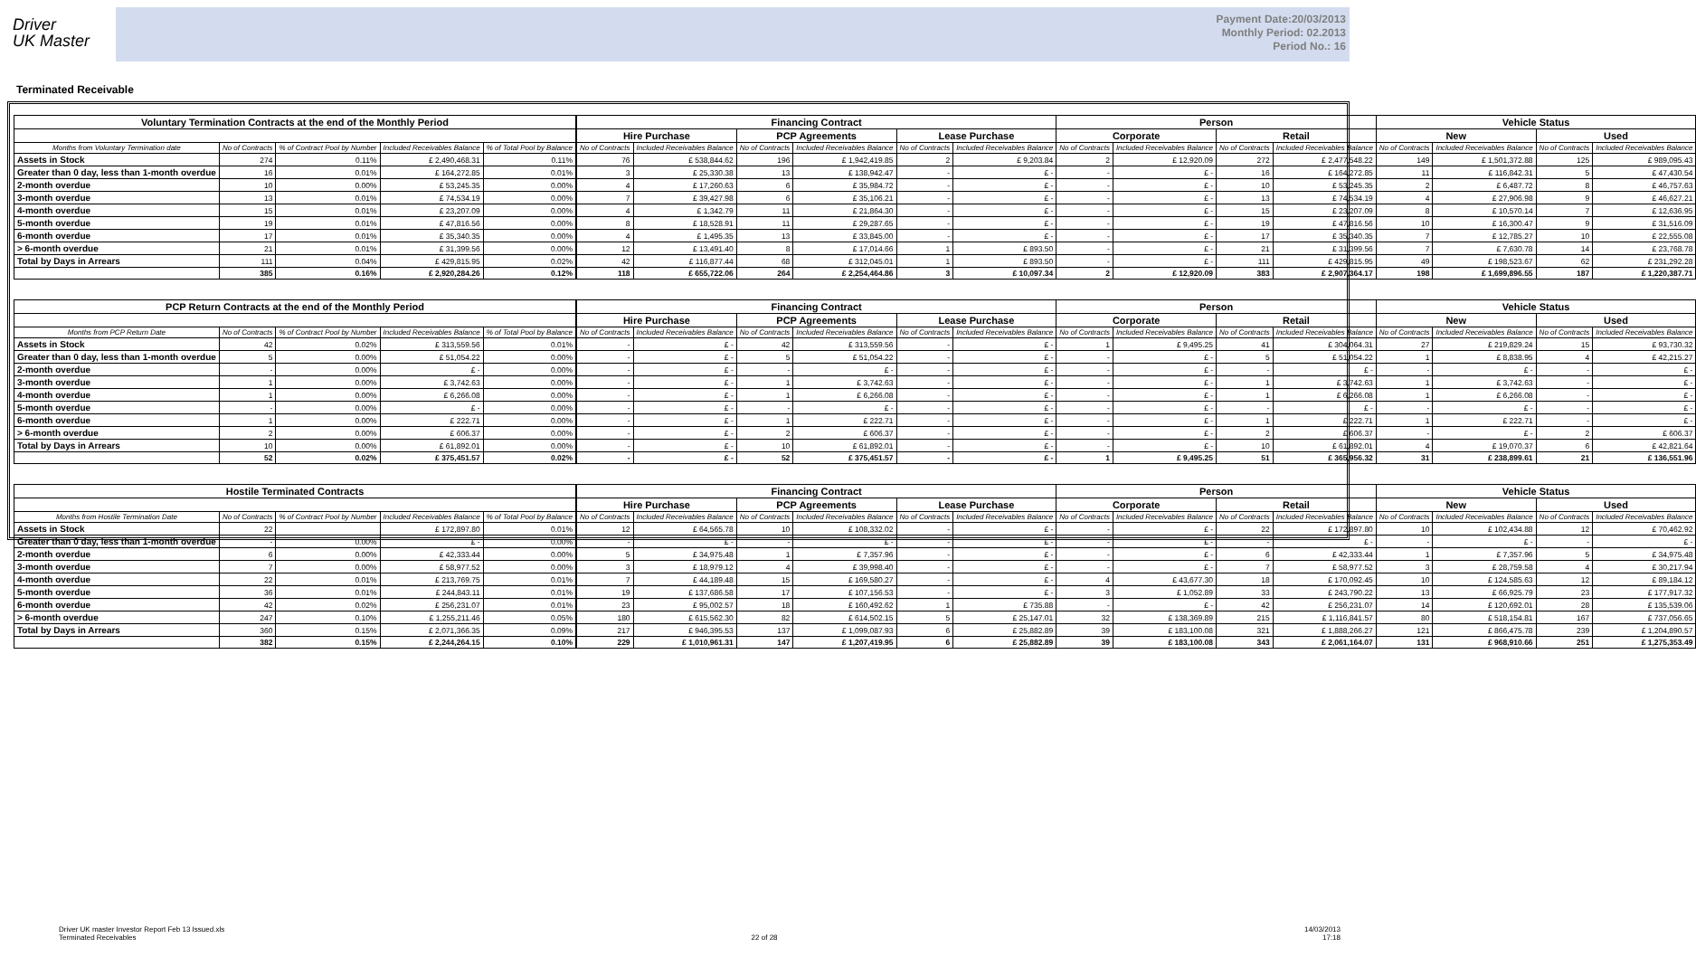Driver
UK Master
Payment Date:20/03/2013
Monthly Period: 02.2013
Period No.: 16
Terminated Receivable
| Voluntary Termination Contracts at the end of the Monthly Period | | | | | | Financing Contract | | | | | | Person | | | | Vehicle Status | | | |
| | | | | | | Hire Purchase | | PCP Agreements | | Lease Purchase | | Corporate | | Retail | | New | | Used | |
| Months from Voluntary Termination date | No of Contracts | % of Contract Pool by Number | Included Receivables Balance | % of Total Pool by Balance | | No of Contracts | Included Receivables Balance | No of Contracts | Included Receivables Balance | No of Contracts | Included Receivables Balance | No of Contracts | Included Receivables Balance | No of Contracts | Included Receivables Balance | No of Contracts | Included Receivables Balance | No of Contracts | Included Receivables Balance |
| Assets in Stock | 274 | 0.11% | £ 2,490,468.31 | 0.11% | | 76 | £ 538,844.62 | 196 | £ 1,942,419.85 | 2 | £ 9,203.84 | 2 | £ 12,920.09 | 272 | £ 2,477,548.22 | 149 | £ 1,501,372.88 | 125 | £ 989,095.43 |
| Greater than 0 day, less than 1-month overdue | 16 | 0.01% | £ 164,272.85 | 0.01% | | 3 | £ 25,330.38 | 13 | £ 138,942.47 | - | £ - | - | £ - | 16 | £ 164,272.85 | 11 | £ 116,842.31 | 5 | £ 47,430.54 |
| 2-month overdue | 10 | 0.00% | £ 53,245.35 | 0.00% | | 4 | £ 17,260.63 | 6 | £ 35,984.72 | - | £ - | - | £ - | 10 | £ 53,245.35 | 2 | £ 6,487.72 | 8 | £ 46,757.63 |
| 3-month overdue | 13 | 0.01% | £ 74,534.19 | 0.00% | | 7 | £ 39,427.98 | 6 | £ 35,106.21 | - | £ - | - | £ - | 13 | £ 74,534.19 | 4 | £ 27,906.98 | 9 | £ 46,627.21 |
| 4-month overdue | 15 | 0.01% | £ 23,207.09 | 0.00% | | 4 | £ 1,342.79 | 11 | £ 21,864.30 | - | £ - | - | £ - | 15 | £ 23,207.09 | 8 | £ 10,570.14 | 7 | £ 12,636.95 |
| 5-month overdue | 19 | 0.01% | £ 47,816.56 | 0.00% | | 8 | £ 18,528.91 | 11 | £ 29,287.65 | - | £ - | - | £ - | 19 | £ 47,816.56 | 10 | £ 16,300.47 | 9 | £ 31,516.09 |
| 6-month overdue | 17 | 0.01% | £ 35,340.35 | 0.00% | | 4 | £ 1,495.35 | 13 | £ 33,845.00 | - | £ - | - | £ - | 17 | £ 35,340.35 | 7 | £ 12,785.27 | 10 | £ 22,555.08 |
| > 6-month overdue | 21 | 0.01% | £ 31,399.56 | 0.00% | | 12 | £ 13,491.40 | 8 | £ 17,014.66 | 1 | £ 893.50 | - | £ - | 21 | £ 31,399.56 | 7 | £ 7,630.78 | 14 | £ 23,768.78 |
| Total by Days in Arrears | 111 | 0.04% | £ 429,815.95 | 0.02% | | 42 | £ 116,877.44 | 68 | £ 312,045.01 | 1 | £ 893.50 | - | £ - | 111 | £ 429,815.95 | 49 | £ 198,523.67 | 62 | £ 231,292.28 |
| | 385 | 0.16% | £ 2,920,284.26 | 0.12% | | 118 | £ 655,722.06 | 264 | £ 2,254,464.86 | 3 | £ 10,097.34 | 2 | £ 12,920.09 | 383 | £ 2,907,364.17 | 198 | £ 1,699,896.55 | 187 | £ 1,220,387.71 |
| PCP Return Contracts at the end of the Monthly Period | | | | | | Financing Contract | | | | | | Person | | | | Vehicle Status | | | |
| | | | | | | Hire Purchase | | PCP Agreements | | Lease Purchase | | Corporate | | Retail | | New | | Used | |
| Months from PCP Return Date | No of Contracts | % of Contract Pool by Number | Included Receivables Balance | % of Total Pool by Balance | | No of Contracts | Included Receivables Balance | No of Contracts | Included Receivables Balance | No of Contracts | Included Receivables Balance | No of Contracts | Included Receivables Balance | No of Contracts | Included Receivables Balance | No of Contracts | Included Receivables Balance | No of Contracts | Included Receivables Balance |
| Assets in Stock | 42 | 0.02% | £ 313,559.56 | 0.01% | | - | £ - | 42 | £ 313,559.56 | - | £ - | 1 | £ 9,495.25 | 41 | £ 304,064.31 | 27 | £ 219,829.24 | 15 | £ 93,730.32 |
| Greater than 0 day, less than 1-month overdue | 5 | 0.00% | £ 51,054.22 | 0.00% | | - | £ - | 5 | £ 51,054.22 | - | £ - | - | £ - | 5 | £ 51,054.22 | 1 | £ 8,838.95 | 4 | £ 42,215.27 |
| 2-month overdue | - | 0.00% | £ - | 0.00% | | - | £ - | - | £ - | - | £ - | - | £ - | - | £ - | - | £ - | - | £ - |
| 3-month overdue | 1 | 0.00% | £ 3,742.63 | 0.00% | | - | £ - | 1 | £ 3,742.63 | - | £ - | - | £ - | 1 | £ 3,742.63 | 1 | £ 3,742.63 | - | £ - |
| 4-month overdue | 1 | 0.00% | £ 6,266.08 | 0.00% | | - | £ - | 1 | £ 6,266.08 | - | £ - | - | £ - | 1 | £ 6,266.08 | 1 | £ 6,266.08 | - | £ - |
| 5-month overdue | - | 0.00% | £ - | 0.00% | | - | £ - | - | £ - | - | £ - | - | £ - | - | £ - | - | £ - | - | £ - |
| 6-month overdue | 1 | 0.00% | £ 222.71 | 0.00% | | - | £ - | 1 | £ 222.71 | - | £ - | - | £ - | 1 | £ 222.71 | 1 | £ 222.71 | - | £ - |
| > 6-month overdue | 2 | 0.00% | £ 606.37 | 0.00% | | - | £ - | 2 | £ 606.37 | - | £ - | - | £ - | 2 | £ 606.37 | - | £ - | 2 | £ 606.37 |
| Total by Days in Arrears | 10 | 0.00% | £ 61,892.01 | 0.00% | | - | £ - | 10 | £ 61,892.01 | - | £ - | - | £ - | 10 | £ 61,892.01 | 4 | £ 19,070.37 | 6 | £ 42,821.64 |
| | 52 | 0.02% | £ 375,451.57 | 0.02% | | - | £ - | 52 | £ 375,451.57 | - | £ - | 1 | £ 9,495.25 | 51 | £ 365,956.32 | 31 | £ 238,899.61 | 21 | £ 136,551.96 |
| Hostile Terminated Contracts | | | | | | Financing Contract | | | | | | Person | | | | Vehicle Status | | | |
| | | | | | | Hire Purchase | | PCP Agreements | | Lease Purchase | | Corporate | | Retail | | New | | Used | |
| Months from Hostile Termination Date | No of Contracts | % of Contract Pool by Number | Included Receivables Balance | % of Total Pool by Balance | | No of Contracts | Included Receivables Balance | No of Contracts | Included Receivables Balance | No of Contracts | Included Receivables Balance | No of Contracts | Included Receivables Balance | No of Contracts | Included Receivables Balance | No of Contracts | Included Receivables Balance | No of Contracts | Included Receivables Balance |
| Assets in Stock | 22 | | £ 172,897.80 | 0.01% | | 12 | £ 64,565.78 | 10 | £ 108,332.02 | - | £ - | - | £ - | 22 | £ 172,897.80 | 10 | £ 102,434.88 | 12 | £ 70,462.92 |
| Greater than 0 day, less than 1-month overdue | - | 0.00% | £ - | 0.00% | | - | £ - | - | £ - | - | £ - | - | £ - | - | £ - | - | £ - | - | £ - |
| 2-month overdue | 6 | 0.00% | £ 42,333.44 | 0.00% | | 5 | £ 34,975.48 | 1 | £ 7,357.96 | - | £ - | - | £ - | 6 | £ 42,333.44 | 1 | £ 7,357.96 | 5 | £ 34,975.48 |
| 3-month overdue | 7 | 0.00% | £ 58,977.52 | 0.00% | | 3 | £ 18,979.12 | 4 | £ 39,998.40 | - | £ - | - | £ - | 7 | £ 58,977.52 | 3 | £ 28,759.58 | 4 | £ 30,217.94 |
| 4-month overdue | 22 | 0.01% | £ 213,769.75 | 0.01% | | 7 | £ 44,189.48 | 15 | £ 169,580.27 | - | £ - | 4 | £ 43,677.30 | 18 | £ 170,092.45 | 10 | £ 124,585.63 | 12 | £ 89,184.12 |
| 5-month overdue | 36 | 0.01% | £ 244,843.11 | 0.01% | | 19 | £ 137,686.58 | 17 | £ 107,156.53 | - | £ - | 3 | £ 1,052.89 | 33 | £ 243,790.22 | 13 | £ 66,925.79 | 23 | £ 177,917.32 |
| 6-month overdue | 42 | 0.02% | £ 256,231.07 | 0.01% | | 23 | £ 95,002.57 | 18 | £ 160,492.62 | 1 | £ 735.88 | - | £ - | 42 | £ 256,231.07 | 14 | £ 120,692.01 | 28 | £ 135,539.06 |
| > 6-month overdue | 247 | 0.10% | £ 1,255,211.46 | 0.05% | | 180 | £ 615,562.30 | 82 | £ 614,502.15 | 5 | £ 25,147.01 | 32 | £ 138,369.89 | 215 | £ 1,116,841.57 | 80 | £ 518,154.81 | 167 | £ 737,056.65 |
| Total by Days in Arrears | 360 | 0.15% | £ 2,071,366.35 | 0.09% | | 217 | £ 946,395.53 | 137 | £ 1,099,087.93 | 6 | £ 25,882.89 | 39 | £ 183,100.08 | 321 | £ 1,888,266.27 | 121 | £ 866,475.78 | 239 | £ 1,204,890.57 |
| | 382 | 0.15% | £ 2,244,264.15 | 0.10% | | 229 | £ 1,010,961.31 | 147 | £ 1,207,419.95 | 6 | £ 25,882.89 | 39 | £ 183,100.08 | 343 | £ 2,061,164.07 | 131 | £ 968,910.66 | 251 | £ 1,275,353.49 |
Driver UK master Investor Report Feb 13 Issued.xls
Terminated Receivables
22 of 28 14/03/2013
17:18